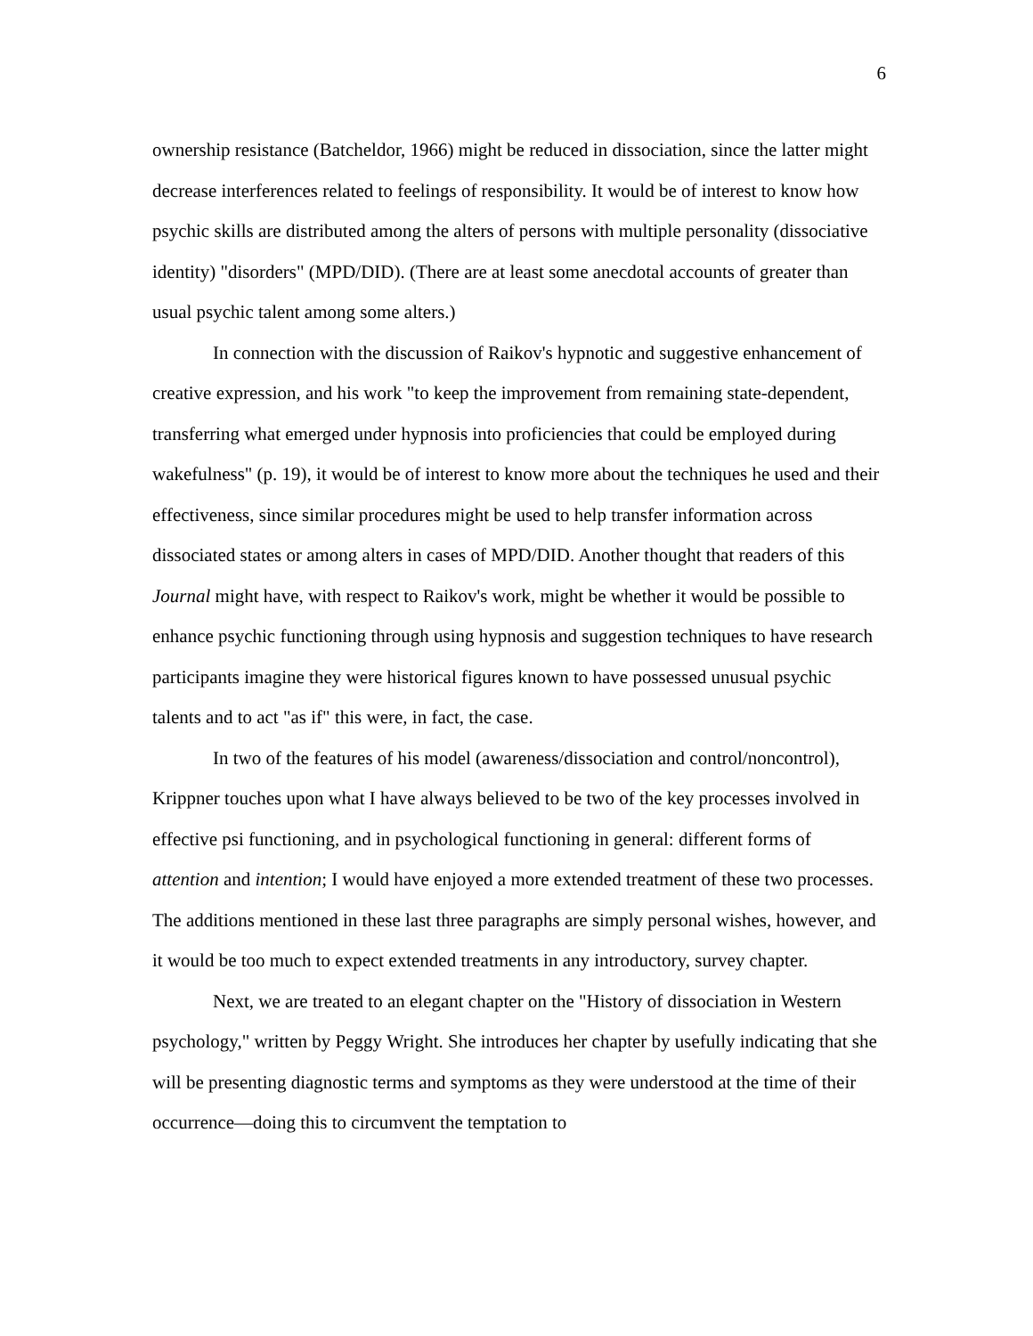6
ownership resistance (Batcheldor, 1966) might be reduced in dissociation, since the latter might decrease interferences related to feelings of responsibility. It would be of interest to know how psychic skills are distributed among the alters of persons with multiple personality (dissociative identity) "disorders" (MPD/DID). (There are at least some anecdotal accounts of greater than usual psychic talent among some alters.)
In connection with the discussion of Raikov's hypnotic and suggestive enhancement of creative expression, and his work "to keep the improvement from remaining state-dependent, transferring what emerged under hypnosis into proficiencies that could be employed during wakefulness" (p. 19), it would be of interest to know more about the techniques he used and their effectiveness, since similar procedures might be used to help transfer information across dissociated states or among alters in cases of MPD/DID. Another thought that readers of this Journal might have, with respect to Raikov's work, might be whether it would be possible to enhance psychic functioning through using hypnosis and suggestion techniques to have research participants imagine they were historical figures known to have possessed unusual psychic talents and to act "as if" this were, in fact, the case.
In two of the features of his model (awareness/dissociation and control/noncontrol), Krippner touches upon what I have always believed to be two of the key processes involved in effective psi functioning, and in psychological functioning in general: different forms of attention and intention; I would have enjoyed a more extended treatment of these two processes. The additions mentioned in these last three paragraphs are simply personal wishes, however, and it would be too much to expect extended treatments in any introductory, survey chapter.
Next, we are treated to an elegant chapter on the "History of dissociation in Western psychology," written by Peggy Wright. She introduces her chapter by usefully indicating that she will be presenting diagnostic terms and symptoms as they were understood at the time of their occurrence—doing this to circumvent the temptation to